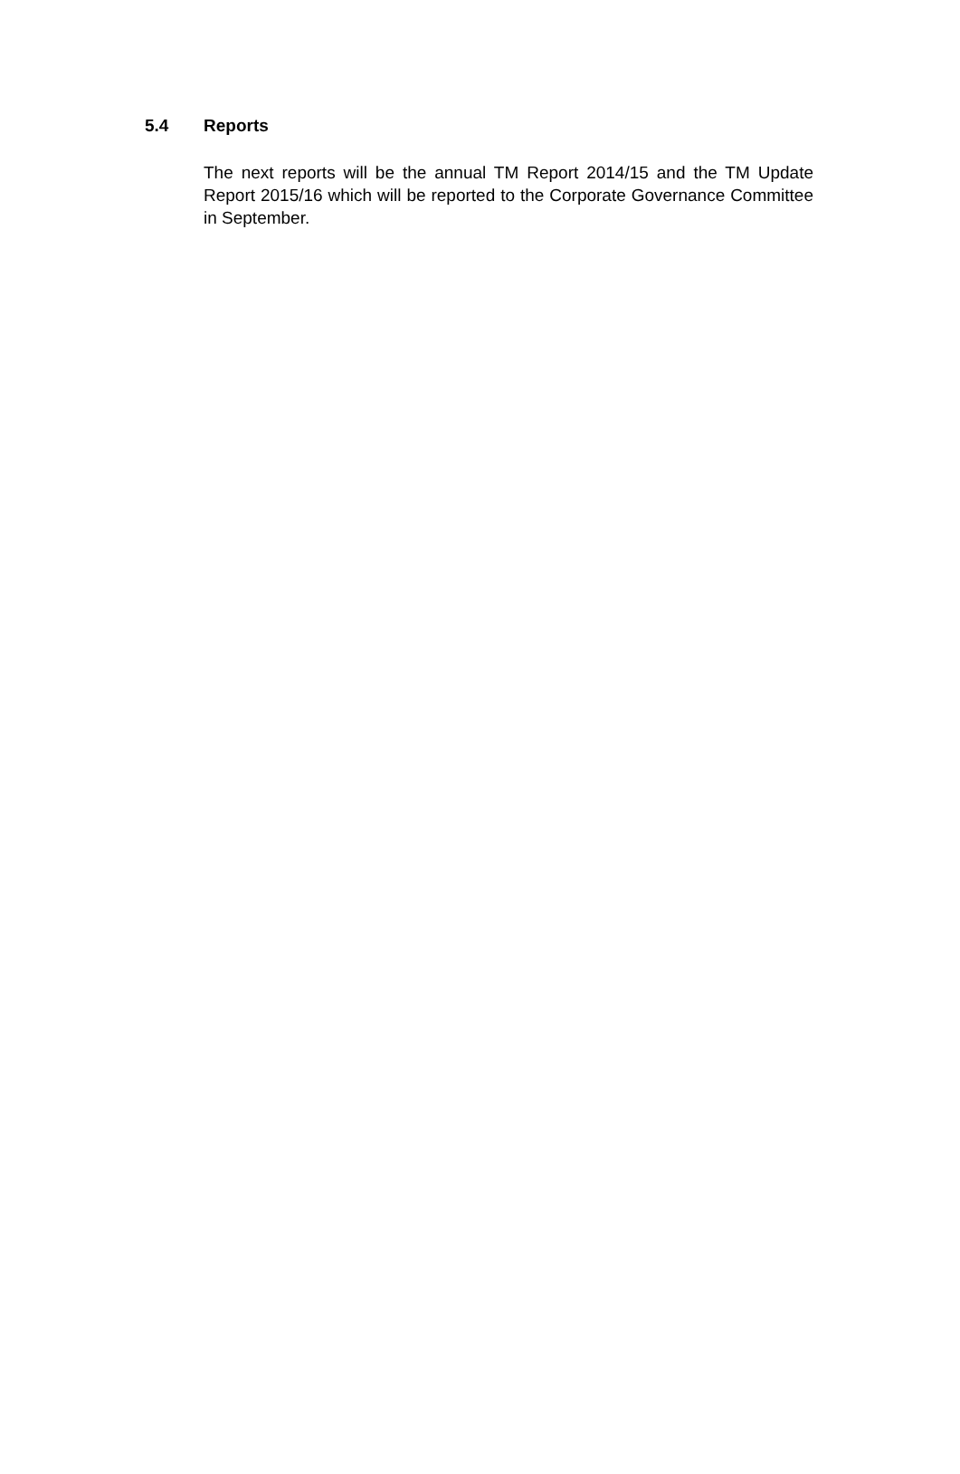5.4 Reports
The next reports will be the annual TM Report 2014/15 and the TM Update Report 2015/16 which will be reported to the Corporate Governance Committee in September.